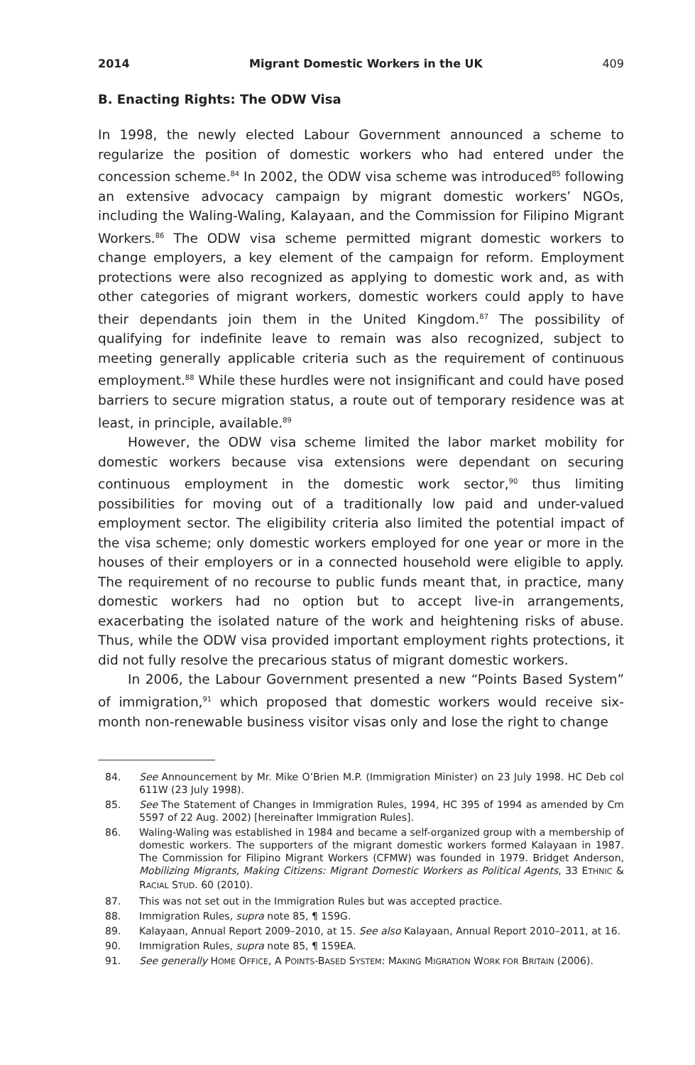2014 Migrant Domestic Workers in the UK 409
B. Enacting Rights: The ODW Visa
In 1998, the newly elected Labour Government announced a scheme to regularize the position of domestic workers who had entered under the concession scheme.<sup>84</sup> In 2002, the ODW visa scheme was introduced<sup>85</sup> following an extensive advocacy campaign by migrant domestic workers’ NGOs, including the Waling-Waling, Kalayaan, and the Commission for Filipino Migrant Workers.<sup>86</sup> The ODW visa scheme permitted migrant domestic workers to change employers, a key element of the campaign for reform. Employment protections were also recognized as applying to domestic work and, as with other categories of migrant workers, domestic workers could apply to have their dependants join them in the United Kingdom.<sup>87</sup> The possibility of qualifying for indefinite leave to remain was also recognized, subject to meeting generally applicable criteria such as the requirement of continuous employment.<sup>88</sup> While these hurdles were not insignificant and could have posed barriers to secure migration status, a route out of temporary residence was at least, in principle, available.<sup>89</sup>
However, the ODW visa scheme limited the labor market mobility for domestic workers because visa extensions were dependant on securing continuous employment in the domestic work sector,<sup>90</sup> thus limiting possibilities for moving out of a traditionally low paid and under-valued employment sector. The eligibility criteria also limited the potential impact of the visa scheme; only domestic workers employed for one year or more in the houses of their employers or in a connected household were eligible to apply. The requirement of no recourse to public funds meant that, in practice, many domestic workers had no option but to accept live-in arrangements, exacerbating the isolated nature of the work and heightening risks of abuse. Thus, while the ODW visa provided important employment rights protections, it did not fully resolve the precarious status of migrant domestic workers.
In 2006, the Labour Government presented a new “Points Based System” of immigration,<sup>91</sup> which proposed that domestic workers would receive six-month non-renewable business visitor visas only and lose the right to change
84. See Announcement by Mr. Mike O’Brien M.P. (Immigration Minister) on 23 July 1998. HC Deb col 611W (23 July 1998).
85. See The Statement of Changes in Immigration Rules, 1994, HC 395 of 1994 as amended by Cm 5597 of 22 Aug. 2002) [hereinafter Immigration Rules].
86. Waling-Waling was established in 1984 and became a self-organized group with a membership of domestic workers. The supporters of the migrant domestic workers formed Kalayaan in 1987. The Commission for Filipino Migrant Workers (CFMW) was founded in 1979. Bridget Anderson, Mobilizing Migrants, Making Citizens: Migrant Domestic Workers as Political Agents, 33 ETHNIC & RACIAL STUD. 60 (2010).
87. This was not set out in the Immigration Rules but was accepted practice.
88. Immigration Rules, supra note 85, ¶ 159G.
89. Kalayaan, Annual Report 2009–2010, at 15. See also Kalayaan, Annual Report 2010–2011, at 16.
90. Immigration Rules, supra note 85, ¶ 159EA.
91. See generally HOME OFFICE, A POINTS-BASED SYSTEM: MAKING MIGRATION WORK FOR BRITAIN (2006).